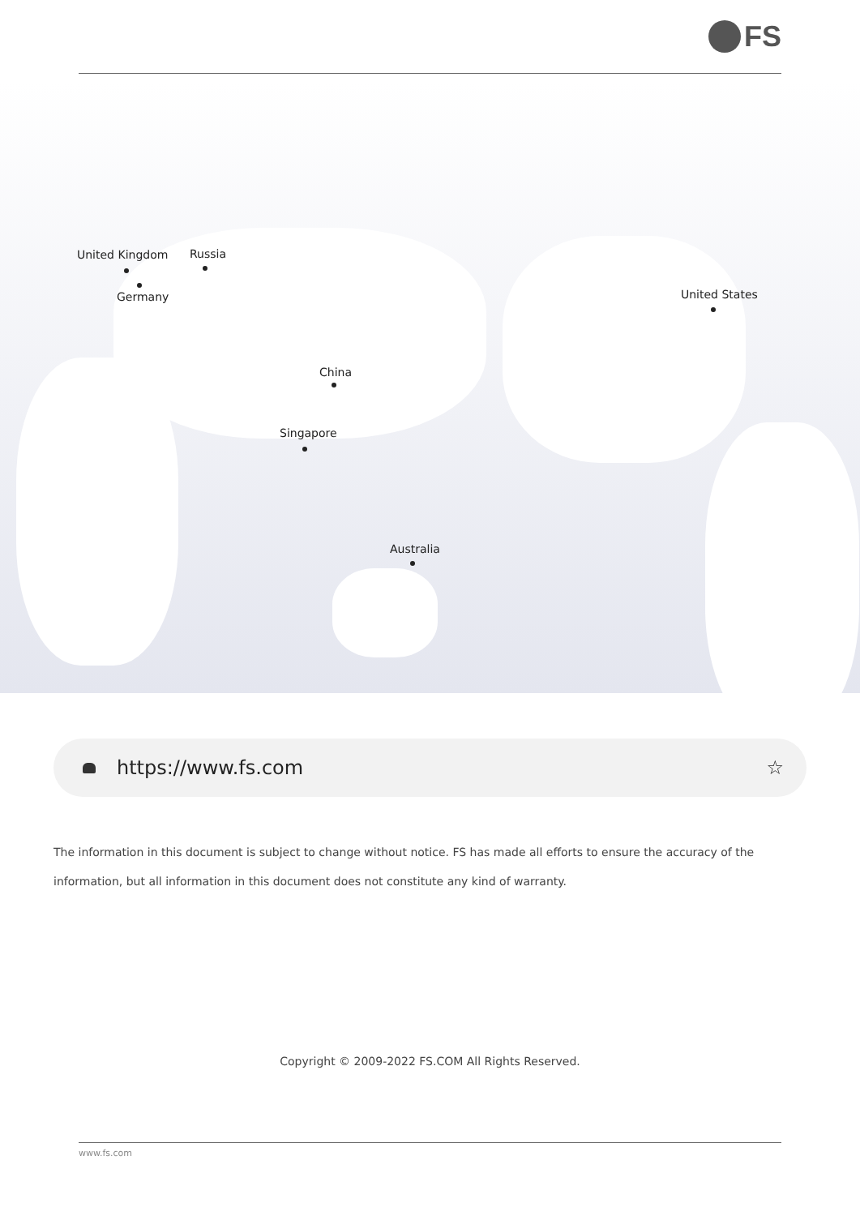FS
United Kingdom Russia
Germany United States
China
Singapore
Australia
https://www.fs.com ☆
The information in this document is subject to change without notice. FS has made all efforts to ensure the accuracy of the information, but all information in this document does not constitute any kind of warranty.
Copyright © 2009-2022 FS.COM All Rights Reserved.
www.fs.com